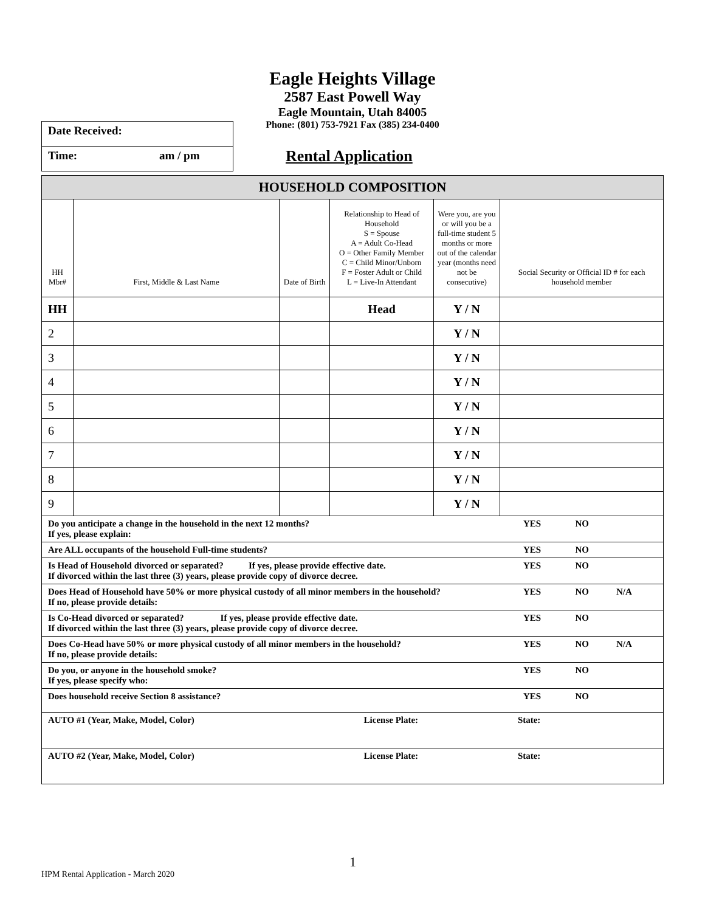Eagle Heights Village
2587 East Powell Way
Eagle Mountain, Utah 84005
Phone: (801) 753-7921 Fax (385) 234-0400
Date Received:
Time: am / pm
Rental Application
| HOUSEHOLD COMPOSITION | | | | | |
| HH Mbr# | First, Middle & Last Name | Date of Birth | Relationship to Head of Household S = Spouse A = Adult Co-Head O = Other Family Member C = Child Minor/Unborn F = Foster Adult or Child L = Live-In Attendant | Were you, are you or will you be a full-time student 5 months or more out of the calendar year (months need not be consecutive) | Social Security or Official ID # for each household member |
| HH | | | Head | Y / N | |
| 2 | | | | Y / N | |
| 3 | | | | Y / N | |
| 4 | | | | Y / N | |
| 5 | | | | Y / N | |
| 6 | | | | Y / N | |
| 7 | | | | Y / N | |
| 8 | | | | Y / N | |
| 9 | | | | Y / N | |
| Do you anticipate a change in the household in the next 12 months? YES NO If yes, please explain: | | | | | |
| Are ALL occupants of the household Full-time students? YES NO | | | | | |
| Is Head of Household divorced or separated? If yes, please provide effective date. YES NO If divorced within the last three (3) years, please provide copy of divorce decree. | | | | | |
| Does Head of Household have 50% or more physical custody of all minor members in the household? YES NO N/A If no, please provide details: | | | | | |
| Is Co-Head divorced or separated? If yes, please provide effective date. YES NO If divorced within the last three (3) years, please provide copy of divorce decree. | | | | | |
| Does Co-Head have 50% or more physical custody of all minor members in the household? YES NO N/A If no, please provide details: | | | | | |
| Do you, or anyone in the household smoke? YES NO If yes, please specify who: | | | | | |
| Does household receive Section 8 assistance? YES NO | | | | | |
| AUTO #1 (Year, Make, Model, Color) License Plate: State: | | | | | |
| AUTO #2 (Year, Make, Model, Color) License Plate: State: | | | | | |
1
HPM Rental Application - March 2020